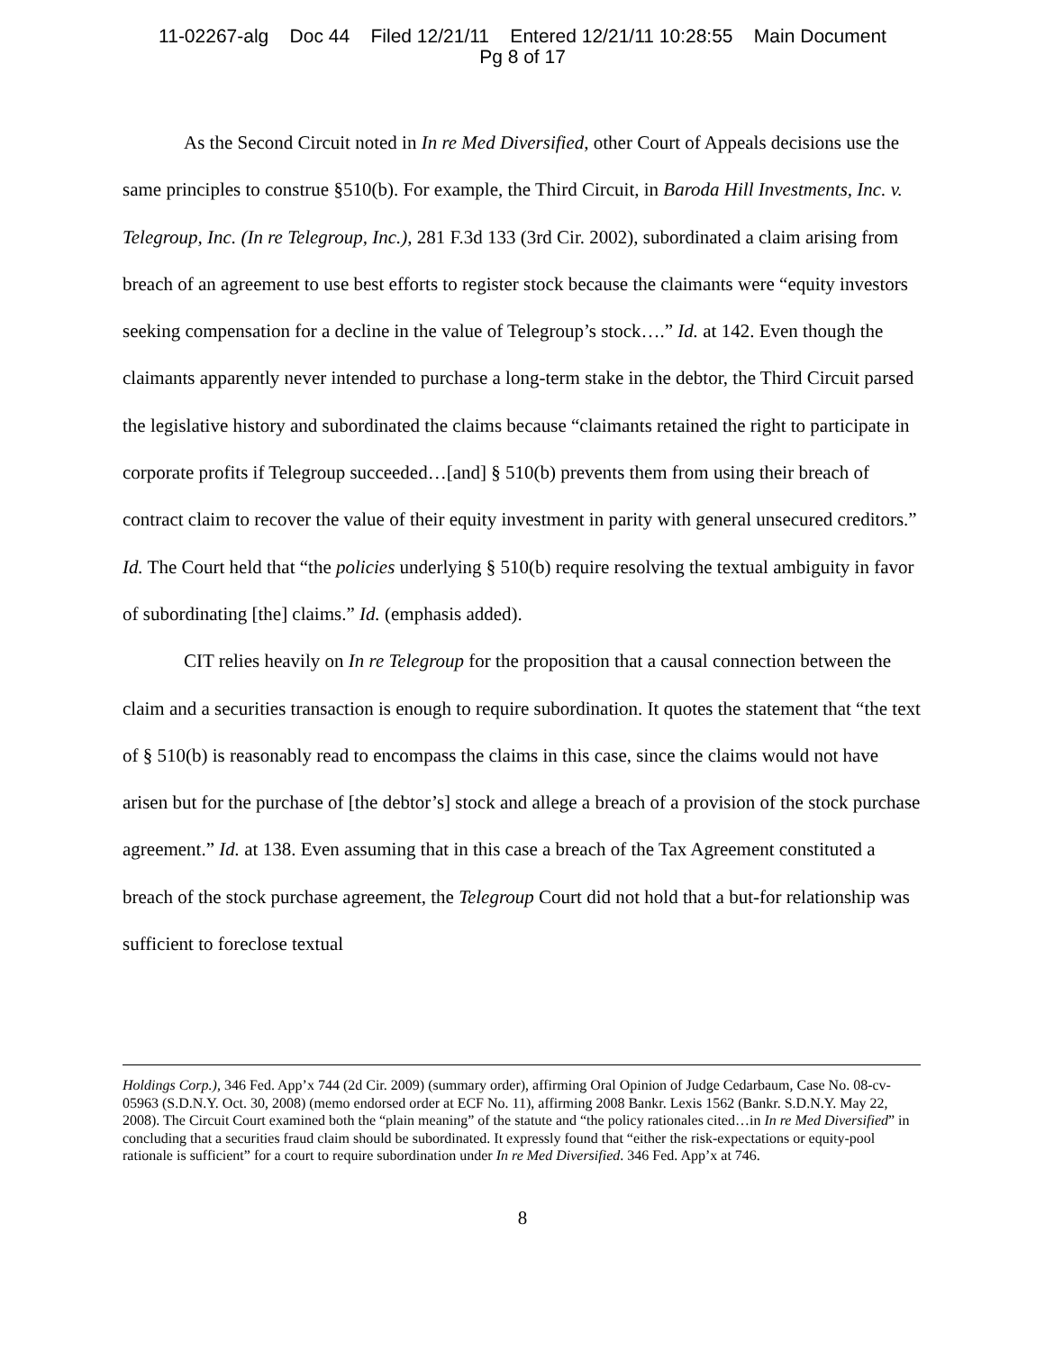11-02267-alg Doc 44 Filed 12/21/11 Entered 12/21/11 10:28:55 Main Document
Pg 8 of 17
As the Second Circuit noted in In re Med Diversified, other Court of Appeals decisions use the same principles to construe §510(b). For example, the Third Circuit, in Baroda Hill Investments, Inc. v. Telegroup, Inc. (In re Telegroup, Inc.), 281 F.3d 133 (3rd Cir. 2002), subordinated a claim arising from breach of an agreement to use best efforts to register stock because the claimants were “equity investors seeking compensation for a decline in the value of Telegroup’s stock….” Id. at 142. Even though the claimants apparently never intended to purchase a long-term stake in the debtor, the Third Circuit parsed the legislative history and subordinated the claims because “claimants retained the right to participate in corporate profits if Telegroup succeeded…[and] § 510(b) prevents them from using their breach of contract claim to recover the value of their equity investment in parity with general unsecured creditors.” Id. The Court held that “the policies underlying § 510(b) require resolving the textual ambiguity in favor of subordinating [the] claims.” Id. (emphasis added).
CIT relies heavily on In re Telegroup for the proposition that a causal connection between the claim and a securities transaction is enough to require subordination. It quotes the statement that “the text of § 510(b) is reasonably read to encompass the claims in this case, since the claims would not have arisen but for the purchase of [the debtor’s] stock and allege a breach of a provision of the stock purchase agreement.” Id. at 138. Even assuming that in this case a breach of the Tax Agreement constituted a breach of the stock purchase agreement, the Telegroup Court did not hold that a but-for relationship was sufficient to foreclose textual
Holdings Corp.), 346 Fed. App’x 744 (2d Cir. 2009) (summary order), affirming Oral Opinion of Judge Cedarbaum, Case No. 08-cv-05963 (S.D.N.Y. Oct. 30, 2008) (memo endorsed order at ECF No. 11), affirming 2008 Bankr. Lexis 1562 (Bankr. S.D.N.Y. May 22, 2008). The Circuit Court examined both the “plain meaning” of the statute and “the policy rationales cited…in In re Med Diversified” in concluding that a securities fraud claim should be subordinated. It expressly found that “either the risk-expectations or equity-pool rationale is sufficient” for a court to require subordination under In re Med Diversified. 346 Fed. App’x at 746.
8